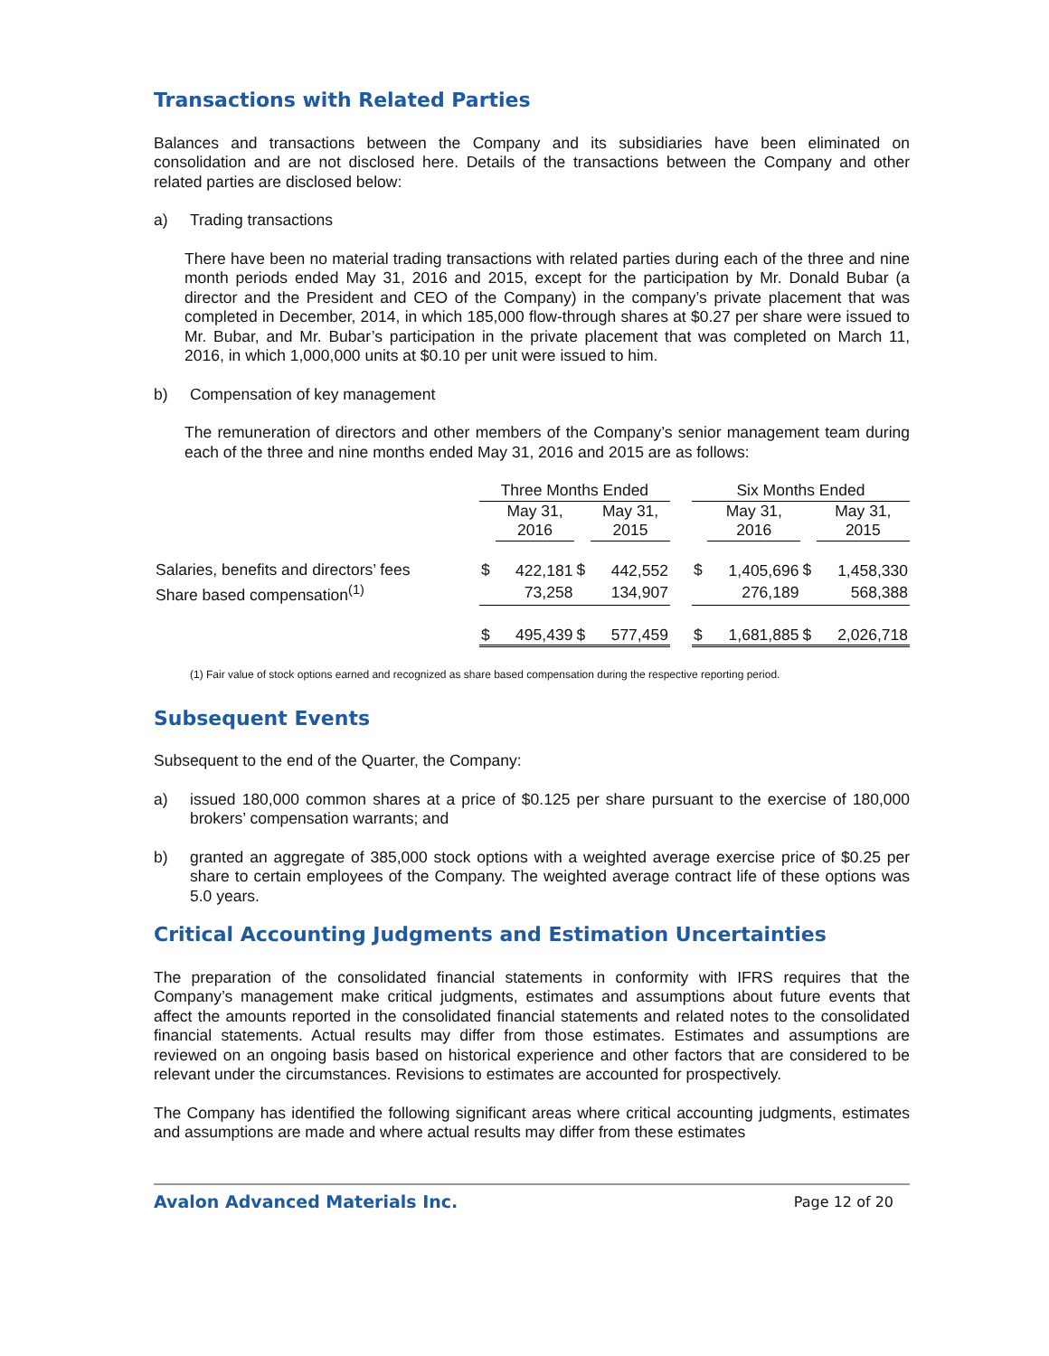Transactions with Related Parties
Balances and transactions between the Company and its subsidiaries have been eliminated on consolidation and are not disclosed here. Details of the transactions between the Company and other related parties are disclosed below:
a) Trading transactions
There have been no material trading transactions with related parties during each of the three and nine month periods ended May 31, 2016 and 2015, except for the participation by Mr. Donald Bubar (a director and the President and CEO of the Company) in the company’s private placement that was completed in December, 2014, in which 185,000 flow-through shares at $0.27 per share were issued to Mr. Bubar, and Mr. Bubar’s participation in the private placement that was completed on March 11, 2016, in which 1,000,000 units at $0.10 per unit were issued to him.
b) Compensation of key management
The remuneration of directors and other members of the Company’s senior management team during each of the three and nine months ended May 31, 2016 and 2015 are as follows:
| | Three Months Ended | | | | | Six Months Ended | | | |
| --- | --- | --- | --- | --- | --- | --- | --- | --- | --- |
| | | May 31, 2016 | | May 31, 2015 | | | May 31, 2016 | | May 31, 2015 |
| Salaries, benefits and directors’ fees | $ | 422,181 | $ | 442,552 | | $ | 1,405,696 | $ | 1,458,330 |
| Share based compensation<sup>(1)</sup> | | 73,258 | | 134,907 | | | 276,189 | | 568,388 |
| | $ | 495,439 | $ | 577,459 | | $ | 1,681,885 | $ | 2,026,718 |
(1) Fair value of stock options earned and recognized as share based compensation during the respective reporting period.
Subsequent Events
Subsequent to the end of the Quarter, the Company:
a) issued 180,000 common shares at a price of $0.125 per share pursuant to the exercise of 180,000 brokers’ compensation warrants; and
b) granted an aggregate of 385,000 stock options with a weighted average exercise price of $0.25 per share to certain employees of the Company. The weighted average contract life of these options was 5.0 years.
Critical Accounting Judgments and Estimation Uncertainties
The preparation of the consolidated financial statements in conformity with IFRS requires that the Company’s management make critical judgments, estimates and assumptions about future events that affect the amounts reported in the consolidated financial statements and related notes to the consolidated financial statements. Actual results may differ from those estimates. Estimates and assumptions are reviewed on an ongoing basis based on historical experience and other factors that are considered to be relevant under the circumstances. Revisions to estimates are accounted for prospectively.
The Company has identified the following significant areas where critical accounting judgments, estimates and assumptions are made and where actual results may differ from these estimates
Avalon Advanced Materials Inc. Page 12 of 20